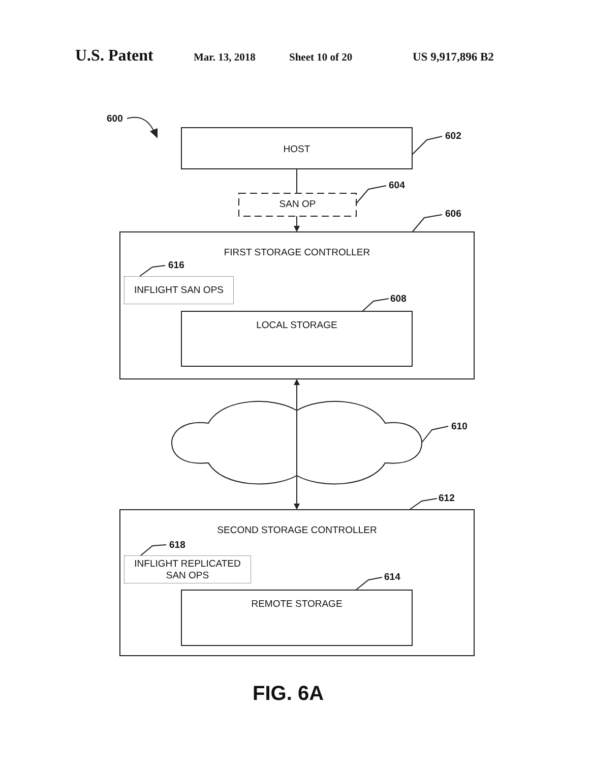U.S. Patent Mar. 13, 2018 Sheet 10 of 20 US 9,917,896 B2
600
HOST 602
SAN OP
604
606
FIRST STORAGE CONTROLLER
616
INFLIGHT SAN OPS
608
LOCAL STORAGE
610
612
SECOND STORAGE CONTROLLER
618
INFLIGHT REPLICATED
SAN OPS
614
REMOTE STORAGE
FIG. 6A